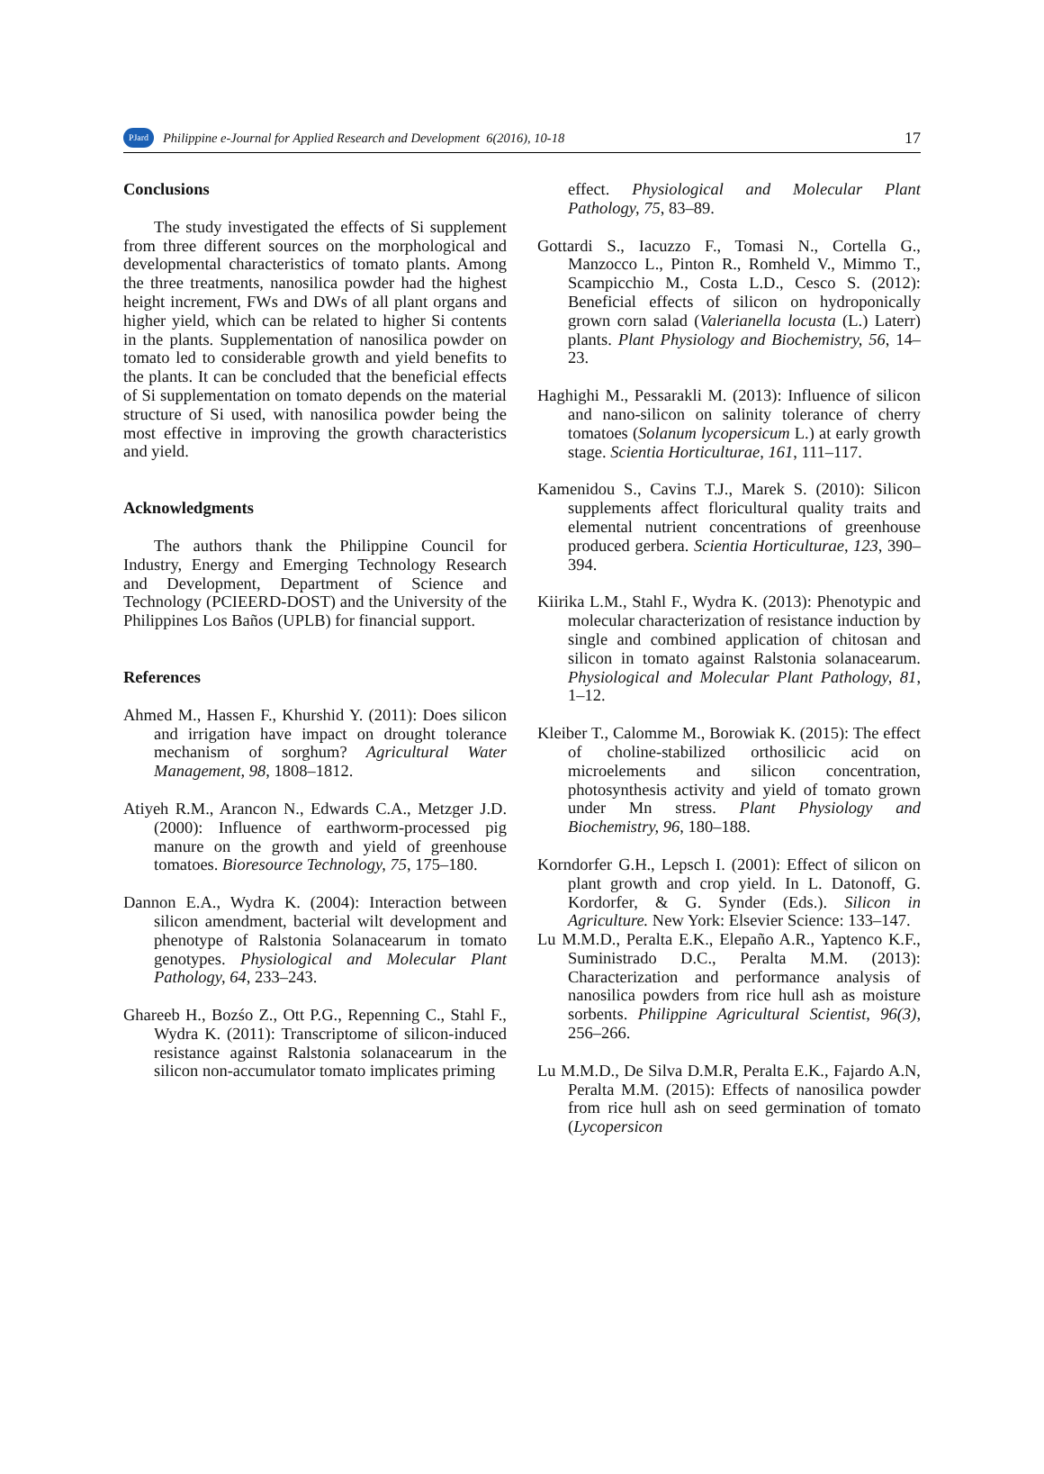PJard
Philippine e-Journal for Applied Research and Development 6(2016), 10-18 17
Conclusions
The study investigated the effects of Si supplement from three different sources on the morphological and developmental characteristics of tomato plants. Among the three treatments, nanosilica powder had the highest height increment, FWs and DWs of all plant organs and higher yield, which can be related to higher Si contents in the plants. Supplementation of nanosilica powder on tomato led to considerable growth and yield benefits to the plants. It can be concluded that the beneficial effects of Si supplementation on tomato depends on the material structure of Si used, with nanosilica powder being the most effective in improving the growth characteristics and yield.
Acknowledgments
The authors thank the Philippine Council for Industry, Energy and Emerging Technology Research and Development, Department of Science and Technology (PCIEERD-DOST) and the University of the Philippines Los Baños (UPLB) for financial support.
References
Ahmed M., Hassen F., Khurshid Y. (2011): Does silicon and irrigation have impact on drought tolerance mechanism of sorghum? Agricultural Water Management, 98, 1808–1812.
Atiyeh R.M., Arancon N., Edwards C.A., Metzger J.D. (2000): Influence of earthworm-processed pig manure on the growth and yield of greenhouse tomatoes. Bioresource Technology, 75, 175–180.
Dannon E.A., Wydra K. (2004): Interaction between silicon amendment, bacterial wilt development and phenotype of Ralstonia Solanacearum in tomato genotypes. Physiological and Molecular Plant Pathology, 64, 233–243.
Ghareeb H., Bozśo Z., Ott P.G., Repenning C., Stahl F., Wydra K. (2011): Transcriptome of silicon-induced resistance against Ralstonia solanacearum in the silicon non-accumulator tomato implicates priming
effect. Physiological and Molecular Plant Pathology, 75, 83–89.
Gottardi S., Iacuzzo F., Tomasi N., Cortella G., Manzocco L., Pinton R., Romheld V., Mimmo T., Scampicchio M., Costa L.D., Cesco S. (2012): Beneficial effects of silicon on hydroponically grown corn salad (Valerianella locusta (L.) Laterr) plants. Plant Physiology and Biochemistry, 56, 14–23.
Haghighi M., Pessarakli M. (2013): Influence of silicon and nano-silicon on salinity tolerance of cherry tomatoes (Solanum lycopersicum L.) at early growth stage. Scientia Horticulturae, 161, 111–117.
Kamenidou S., Cavins T.J., Marek S. (2010): Silicon supplements affect floricultural quality traits and elemental nutrient concentrations of greenhouse produced gerbera. Scientia Horticulturae, 123, 390–394.
Kiirika L.M., Stahl F., Wydra K. (2013): Phenotypic and molecular characterization of resistance induction by single and combined application of chitosan and silicon in tomato against Ralstonia solanacearum. Physiological and Molecular Plant Pathology, 81, 1–12.
Kleiber T., Calomme M., Borowiak K. (2015): The effect of choline-stabilized orthosilicic acid on microelements and silicon concentration, photosynthesis activity and yield of tomato grown under Mn stress. Plant Physiology and Biochemistry, 96, 180–188.
Korndorfer G.H., Lepsch I. (2001): Effect of silicon on plant growth and crop yield. In L. Datonoff, G. Kordorfer, & G. Synder (Eds.). Silicon in Agriculture. New York: Elsevier Science: 133–147.
Lu M.M.D., Peralta E.K., Elepaño A.R., Yaptenco K.F., Suministrado D.C., Peralta M.M. (2013): Characterization and performance analysis of nanosilica powders from rice hull ash as moisture sorbents. Philippine Agricultural Scientist, 96(3), 256–266.
Lu M.M.D., De Silva D.M.R, Peralta E.K., Fajardo A.N, Peralta M.M. (2015): Effects of nanosilica powder from rice hull ash on seed germination of tomato (Lycopersicon